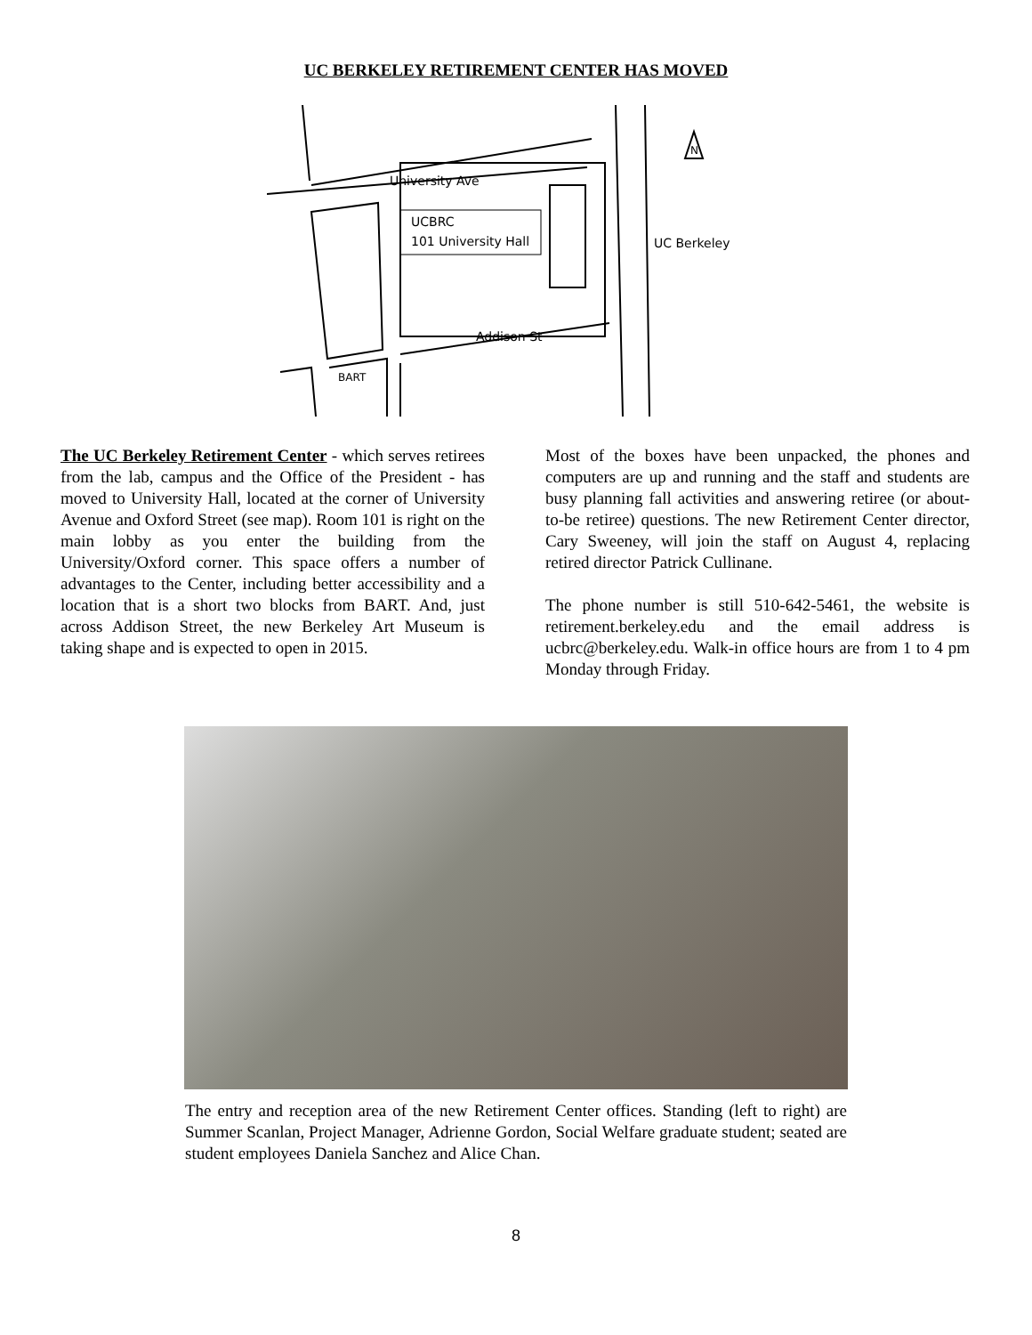UC BERKELEY RETIREMENT CENTER HAS MOVED
University Ave
UCBRC
101 University Hall
UC Berkeley
Addison St
BART
N
The UC Berkeley Retirement Center - which serves retirees from the lab, campus and the Office of the President - has moved to University Hall, located at the corner of University Avenue and Oxford Street (see map). Room 101 is right on the main lobby as you enter the building from the University/Oxford corner. This space offers a number of advantages to the Center, including better accessibility and a location that is a short two blocks from BART. And, just across Addison Street, the new Berkeley Art Museum is taking shape and is expected to open in 2015.
Most of the boxes have been unpacked, the phones and computers are up and running and the staff and students are busy planning fall activities and answering retiree (or about-to-be retiree) questions. The new Retirement Center director, Cary Sweeney, will join the staff on August 4, replacing retired director Patrick Cullinane.
The phone number is still 510-642-5461, the website is retirement.berkeley.edu and the email address is ucbrc@berkeley.edu. Walk-in office hours are from 1 to 4 pm Monday through Friday.
The entry and reception area of the new Retirement Center offices. Standing (left to right) are Summer Scanlan, Project Manager, Adrienne Gordon, Social Welfare graduate student; seated are student employees Daniela Sanchez and Alice Chan.
8